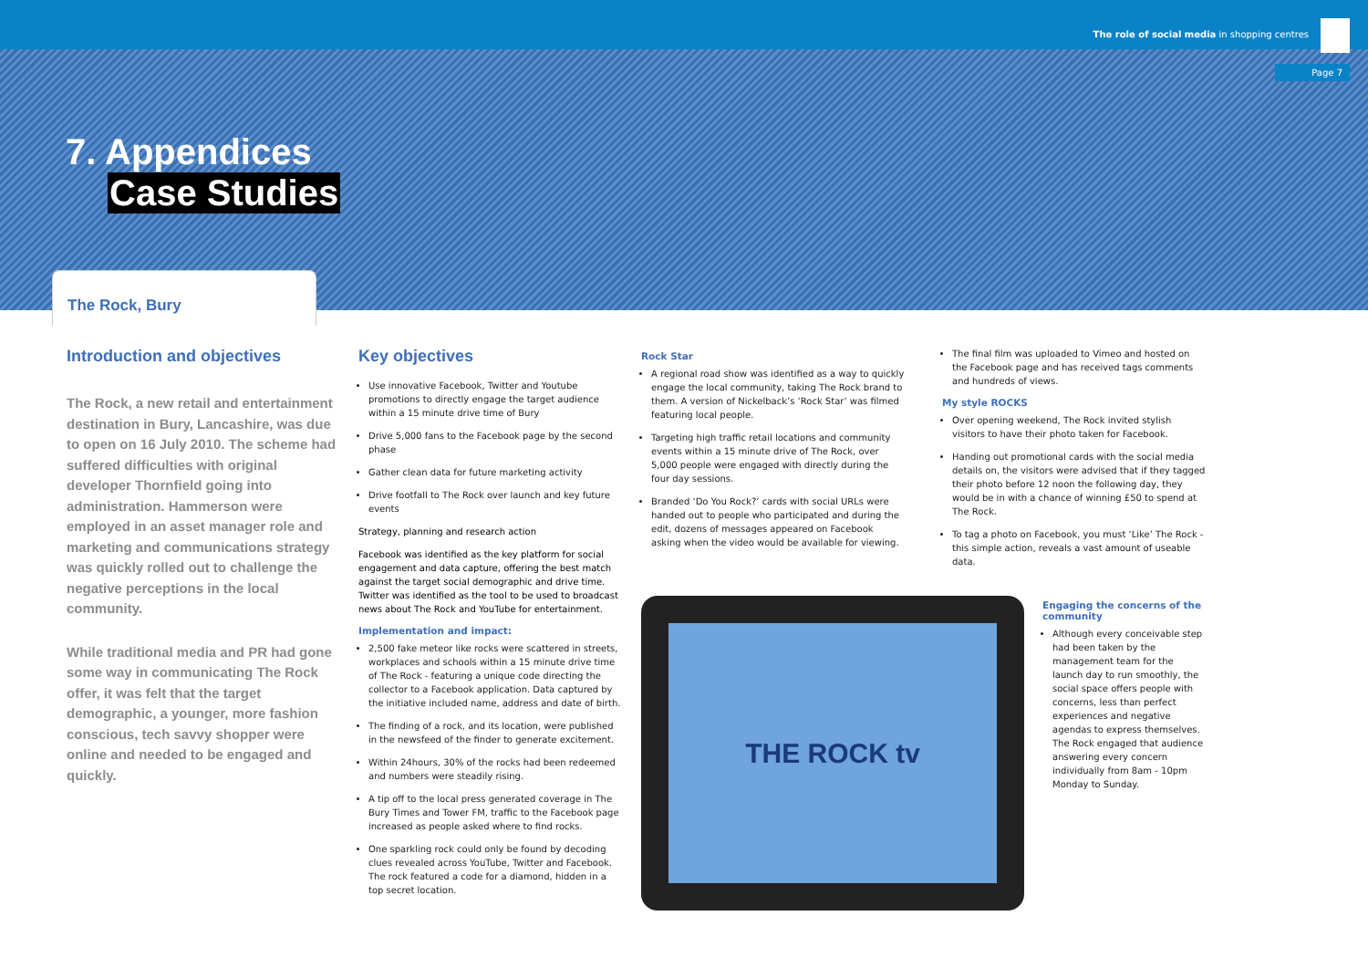The role of social media in shopping centres
Page 7
7. Appendices
Case Studies
The Rock, Bury
Introduction and objectives
The Rock, a new retail and entertainment destination in Bury, Lancashire, was due to open on 16 July 2010. The scheme had suffered difficulties with original developer Thornfield going into administration. Hammerson were employed in an asset manager role and marketing and communications strategy was quickly rolled out to challenge the negative perceptions in the local community.
While traditional media and PR had gone some way in communicating The Rock offer, it was felt that the target demographic, a younger, more fashion conscious, tech savvy shopper were online and needed to be engaged and quickly.
Key objectives
Use innovative Facebook, Twitter and Youtube promotions to directly engage the target audience within a 15 minute drive time of Bury
Drive 5,000 fans to the Facebook page by the second phase
Gather clean data for future marketing activity
Drive footfall to The Rock over launch and key future events
Strategy, planning and research action
Facebook was identified as the key platform for social engagement and data capture, offering the best match against the target social demographic and drive time. Twitter was identified as the tool to be used to broadcast news about The Rock and YouTube for entertainment.
Implementation and impact:
2,500 fake meteor like rocks were scattered in streets, workplaces and schools within a 15 minute drive time of The Rock - featuring a unique code directing the collector to a Facebook application. Data captured by the initiative included name, address and date of birth.
The finding of a rock, and its location, were published in the newsfeed of the finder to generate excitement.
Within 24hours, 30% of the rocks had been redeemed and numbers were steadily rising.
A tip off to the local press generated coverage in The Bury Times and Tower FM, traffic to the Facebook page increased as people asked where to find rocks.
One sparkling rock could only be found by decoding clues revealed across YouTube, Twitter and Facebook. The rock featured a code for a diamond, hidden in a top secret location.
Rock Star
A regional road show was identified as a way to quickly engage the local community, taking The Rock brand to them. A version of Nickelback’s ‘Rock Star’ was filmed featuring local people.
Targeting high traffic retail locations and community events within a 15 minute drive of The Rock, over 5,000 people were engaged with directly during the four day sessions.
Branded ‘Do You Rock?’ cards with social URLs were handed out to people who participated and during the edit, dozens of messages appeared on Facebook asking when the video would be available for viewing.
The final film was uploaded to Vimeo and hosted on the Facebook page and has received tags comments and hundreds of views.
My style ROCKS
Over opening weekend, The Rock invited stylish visitors to have their photo taken for Facebook.
Handing out promotional cards with the social media details on, the visitors were advised that if they tagged their photo before 12 noon the following day, they would be in with a chance of winning £50 to spend at The Rock.
To tag a photo on Facebook, you must ‘Like’ The Rock - this simple action, reveals a vast amount of useable data.
THE ROCK tv
Engaging the concerns of the community
Although every conceivable step had been taken by the management team for the launch day to run smoothly, the social space offers people with concerns, less than perfect experiences and negative agendas to express themselves. The Rock engaged that audience answering every concern individually from 8am - 10pm Monday to Sunday.